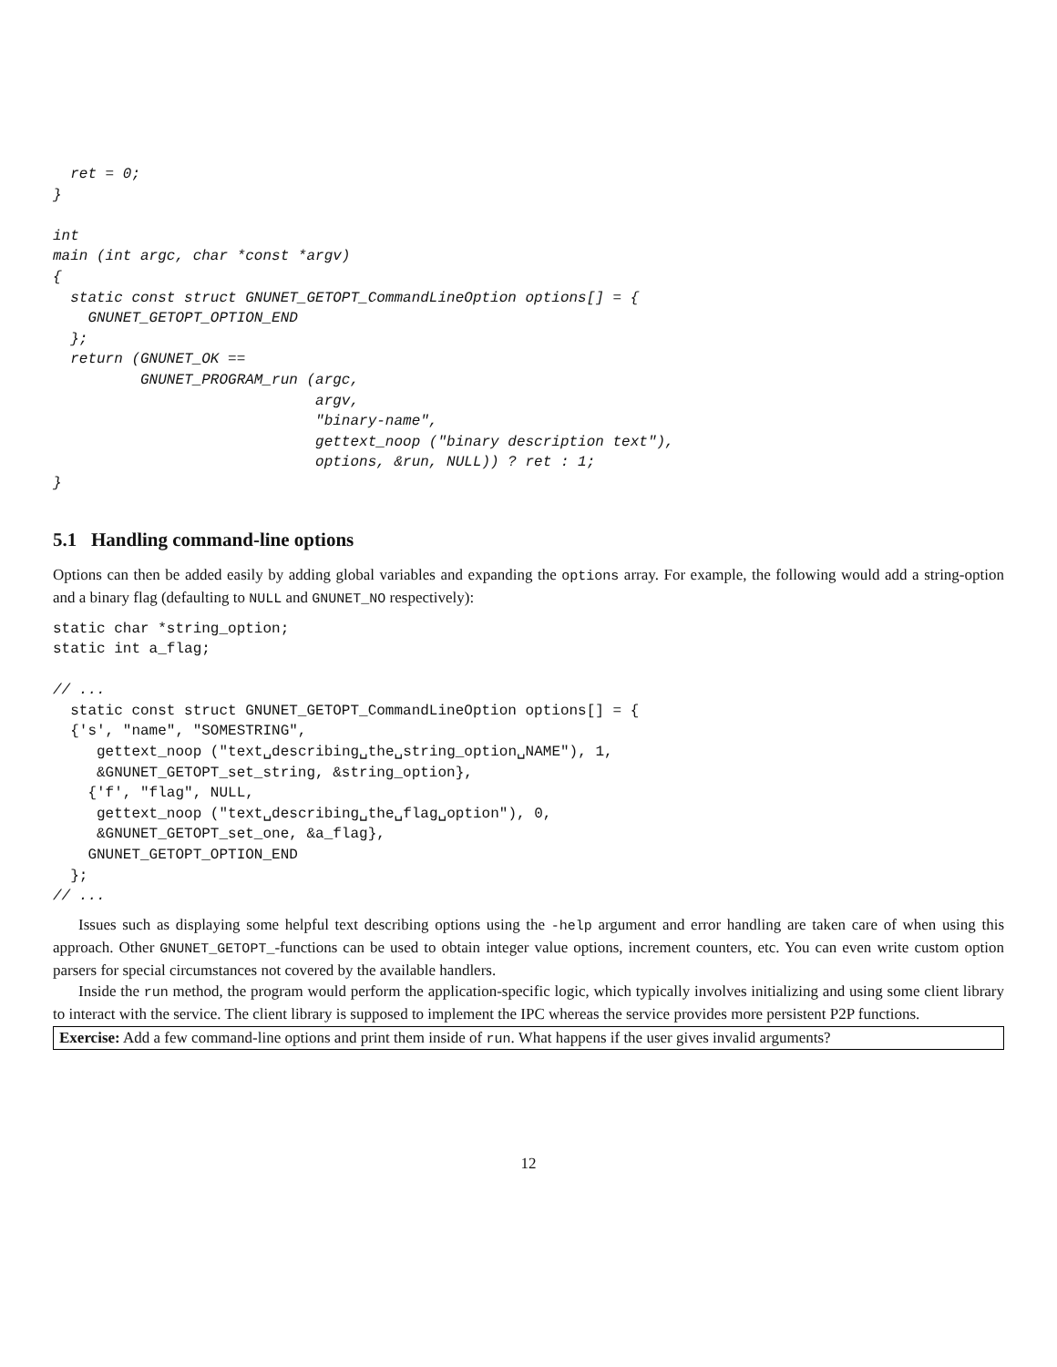ret = 0;
}

int
main (int argc, char *const *argv)
{
  static const struct GNUNET_GETOPT_CommandLineOption options[] = {
    GNUNET_GETOPT_OPTION_END
  };
  return (GNUNET_OK ==
          GNUNET_PROGRAM_run (argc,
                              argv,
                              "binary-name",
                              gettext_noop ("binary description text"),
                              options, &run, NULL)) ? ret : 1;
}
5.1 Handling command-line options
Options can then be added easily by adding global variables and expanding the options array. For example, the following would add a string-option and a binary flag (defaulting to NULL and GNUNET_NO respectively):
static char *string_option;
static int a_flag;

// ...
  static const struct GNUNET_GETOPT_CommandLineOption options[] = {
  {'s', "name", "SOMESTRING",
     gettext_noop ("text␣describing␣the␣string_option␣NAME"), 1,
     &GNUNET_GETOPT_set_string, &string_option},
    {'f', "flag", NULL,
     gettext_noop ("text␣describing␣the␣flag␣option"), 0,
     &GNUNET_GETOPT_set_one, &a_flag},
    GNUNET_GETOPT_OPTION_END
  };
// ...
Issues such as displaying some helpful text describing options using the -help argument and error handling are taken care of when using this approach. Other GNUNET_GETOPT_-functions can be used to obtain integer value options, increment counters, etc. You can even write custom option parsers for special circumstances not covered by the available handlers.
Inside the run method, the program would perform the application-specific logic, which typically involves initializing and using some client library to interact with the service. The client library is supposed to implement the IPC whereas the service provides more persistent P2P functions.
Exercise: Add a few command-line options and print them inside of run. What happens if the user gives invalid arguments?
12